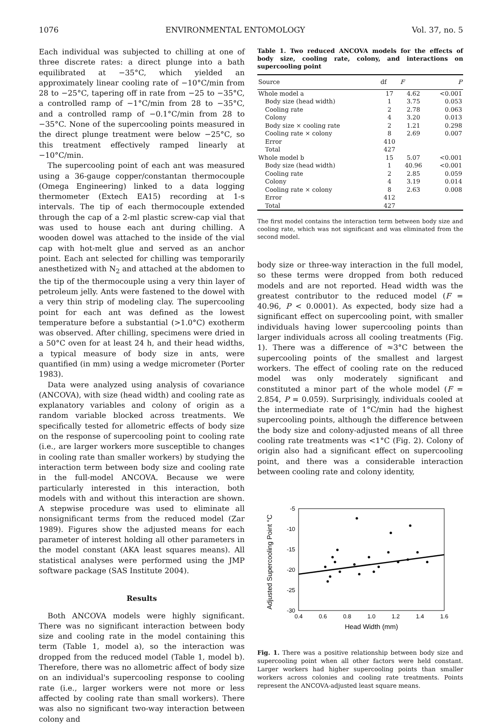1076 ENVIRONMENTAL ENTOMOLOGY Vol. 37, no. 5
Each individual was subjected to chilling at one of three discrete rates: a direct plunge into a bath equilibrated at −35°C, which yielded an approximately linear cooling rate of −10°C/min from 28 to −25°C, tapering off in rate from −25 to −35°C, a controlled ramp of −1°C/min from 28 to −35°C, and a controlled ramp of −0.1°C/min from 28 to −35°C. None of the supercooling points measured in the direct plunge treatment were below −25°C, so this treatment effectively ramped linearly at −10°C/min.
The supercooling point of each ant was measured using a 36-gauge copper/constantan thermocouple (Omega Engineering) linked to a data logging thermometer (Extech EA15) recording at 1-s intervals. The tip of each thermocouple extended through the cap of a 2-ml plastic screw-cap vial that was used to house each ant during chilling. A wooden dowel was attached to the inside of the vial cap with hot-melt glue and served as an anchor point. Each ant selected for chilling was temporarily anesthetized with N<sub>2</sub> and attached at the abdomen to the tip of the thermocouple using a very thin layer of petroleum jelly. Ants were fastened to the dowel with a very thin strip of modeling clay. The supercooling point for each ant was defined as the lowest temperature before a substantial (>1.0°C) exotherm was observed. After chilling, specimens were dried in a 50°C oven for at least 24 h, and their head widths, a typical measure of body size in ants, were quantified (in mm) using a wedge micrometer (Porter 1983).
Data were analyzed using analysis of covariance (ANCOVA), with size (head width) and cooling rate as explanatory variables and colony of origin as a random variable blocked across treatments. We specifically tested for allometric effects of body size on the response of supercooling point to cooling rate (i.e., are larger workers more susceptible to changes in cooling rate than smaller workers) by studying the interaction term between body size and cooling rate in the full-model ANCOVA. Because we were particularly interested in this interaction, both models with and without this interaction are shown. A stepwise procedure was used to eliminate all nonsignificant terms from the reduced model (Zar 1989). Figures show the adjusted means for each parameter of interest holding all other parameters in the model constant (AKA least squares means). All statistical analyses were performed using the JMP software package (SAS Institute 2004).
Results
Both ANCOVA models were highly significant. There was no significant interaction between body size and cooling rate in the model containing this term (Table 1, model a), so the interaction was dropped from the reduced model (Table 1, model b). Therefore, there was no allometric affect of body size on an individual's supercooling response to cooling rate (i.e., larger workers were not more or less affected by cooling rate than small workers). There was also no significant two-way interaction between colony and
Table 1. Two reduced ANCOVA models for the effects of body size, cooling rate, colony, and interactions on supercooling point
| Source | df | F | P |
| --- | --- | --- | --- |
| Whole model a | 17 | 4.62 | <0.001 |
| Body size (head width) | 1 | 3.75 | 0.053 |
| Cooling rate | 2 | 2.78 | 0.063 |
| Colony | 4 | 3.20 | 0.013 |
| Body size × cooling rate | 2 | 1.21 | 0.298 |
| Cooling rate × colony | 8 | 2.69 | 0.007 |
| Error | 410 | | |
| Total | 427 | | |
| Whole model b | 15 | 5.07 | <0.001 |
| Body size (head width) | 1 | 40.96 | <0.001 |
| Cooling rate | 2 | 2.85 | 0.059 |
| Colony | 4 | 3.19 | 0.014 |
| Cooling rate × colony | 8 | 2.63 | 0.008 |
| Error | 412 | | |
| Total | 427 | | |
The first model contains the interaction term between body size and cooling rate, which was not significant and was eliminated from the second model.
body size or three-way interaction in the full model, so these terms were dropped from both reduced models and are not reported. Head width was the greatest contributor to the reduced model (F = 40.96, P < 0.0001). As expected, body size had a significant effect on supercooling point, with smaller individuals having lower supercooling points than larger individuals across all cooling treatments (Fig. 1). There was a difference of ≈3°C between the supercooling points of the smallest and largest workers. The effect of cooling rate on the reduced model was only moderately significant and constituted a minor part of the whole model (F = 2.854, P = 0.059). Surprisingly, individuals cooled at the intermediate rate of 1°C/min had the highest supercooling points, although the difference between the body size and colony-adjusted means of all three cooling rate treatments was <1°C (Fig. 2). Colony of origin also had a significant effect on supercooling point, and there was a considerable interaction between cooling rate and colony identity,
Adjusted Supercooling Point °C
-5
-10
-15
-20
-25
-30
0.4
0.6
0.8
1.0
1.2
1.4
1.6
Head Width (mm)
Fig. 1. There was a positive relationship between body size and supercooling point when all other factors were held constant. Larger workers had higher supercooling points than smaller workers across colonies and cooling rate treatments. Points represent the ANCOVA-adjusted least square means.